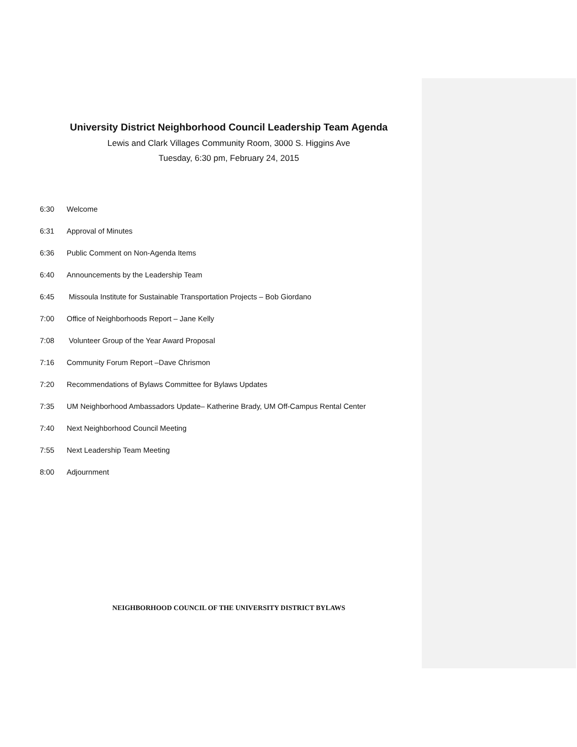University District Neighborhood Council Leadership Team Agenda
Lewis and Clark Villages Community Room, 3000 S. Higgins Ave
Tuesday, 6:30 pm, February 24, 2015
6:30 Welcome
6:31 Approval of Minutes
6:36 Public Comment on Non-Agenda Items
6:40 Announcements by the Leadership Team
6:45 Missoula Institute for Sustainable Transportation Projects – Bob Giordano
7:00 Office of Neighborhoods Report – Jane Kelly
7:08 Volunteer Group of the Year Award Proposal
7:16 Community Forum Report –Dave Chrismon
7:20 Recommendations of Bylaws Committee for Bylaws Updates
7:35 UM Neighborhood Ambassadors Update– Katherine Brady, UM Off-Campus Rental Center
7:40 Next Neighborhood Council Meeting
7:55 Next Leadership Team Meeting
8:00 Adjournment
NEIGHBORHOOD COUNCIL OF THE UNIVERSITY DISTRICT BYLAWS